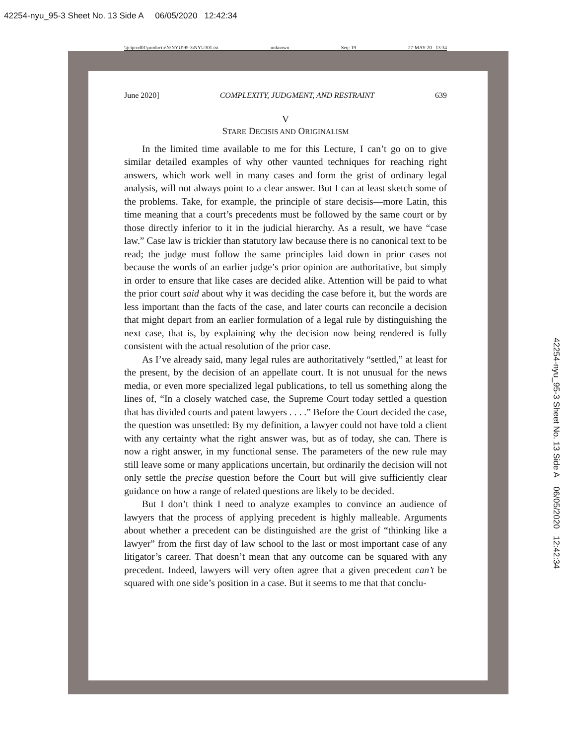42254-nyu_95-3 Sheet No. 13 Side A 06/05/2020 12:42:34
\\jciprod01\productn\N\NYU\95-3\NYU301.txt unknown Seq: 19 27-MAY-20 13:34
June 2020] COMPLEXITY, JUDGMENT, AND RESTRAINT 639
V
STARE DECISIS AND ORIGINALISM
In the limited time available to me for this Lecture, I can’t go on to give similar detailed examples of why other vaunted techniques for reaching right answers, which work well in many cases and form the grist of ordinary legal analysis, will not always point to a clear answer. But I can at least sketch some of the problems. Take, for example, the principle of stare decisis—more Latin, this time meaning that a court’s precedents must be followed by the same court or by those directly inferior to it in the judicial hierarchy. As a result, we have “case law.” Case law is trickier than statutory law because there is no canonical text to be read; the judge must follow the same principles laid down in prior cases not because the words of an earlier judge’s prior opinion are authoritative, but simply in order to ensure that like cases are decided alike. Attention will be paid to what the prior court said about why it was deciding the case before it, but the words are less important than the facts of the case, and later courts can reconcile a decision that might depart from an earlier formulation of a legal rule by distinguishing the next case, that is, by explaining why the decision now being rendered is fully consistent with the actual resolution of the prior case.
As I’ve already said, many legal rules are authoritatively “settled,” at least for the present, by the decision of an appellate court. It is not unusual for the news media, or even more specialized legal publications, to tell us something along the lines of, “In a closely watched case, the Supreme Court today settled a question that has divided courts and patent lawyers . . . .” Before the Court decided the case, the question was unsettled: By my definition, a lawyer could not have told a client with any certainty what the right answer was, but as of today, she can. There is now a right answer, in my functional sense. The parameters of the new rule may still leave some or many applications uncertain, but ordinarily the decision will not only settle the precise question before the Court but will give sufficiently clear guidance on how a range of related questions are likely to be decided.
But I don’t think I need to analyze examples to convince an audience of lawyers that the process of applying precedent is highly malleable. Arguments about whether a precedent can be distinguished are the grist of “thinking like a lawyer” from the first day of law school to the last or most important case of any litigator’s career. That doesn’t mean that any outcome can be squared with any precedent. Indeed, lawyers will very often agree that a given precedent can’t be squared with one side’s position in a case. But it seems to me that that conclu-
42254-nyu_95-3 Sheet No. 13 Side A 06/05/2020 12:42:34